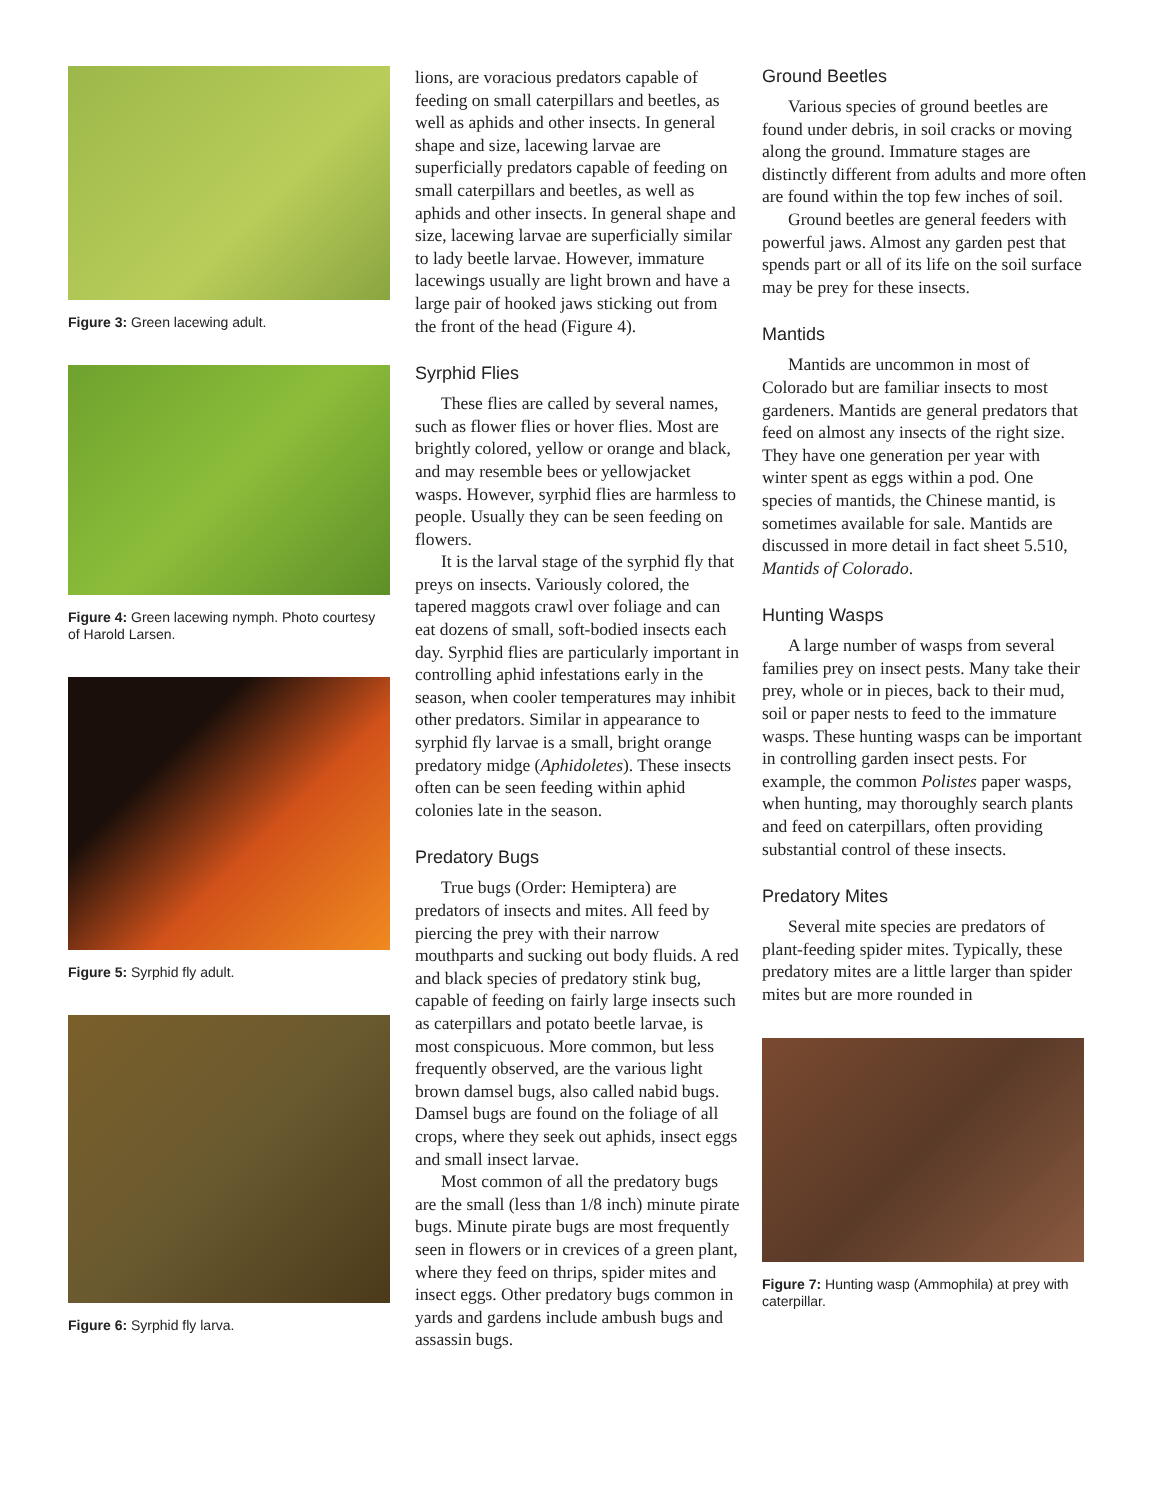Figure 3: Green lacewing adult.
Figure 4: Green lacewing nymph. Photo courtesy of Harold Larsen.
Figure 5: Syrphid fly adult.
Figure 6: Syrphid fly larva.
lions, are voracious predators capable of feeding on small caterpillars and beetles, as well as aphids and other insects. In general shape and size, lacewing larvae are superficially predators capable of feeding on small caterpillars and beetles, as well as aphids and other insects. In general shape and size, lacewing larvae are superficially similar to lady beetle larvae. However, immature lacewings usually are light brown and have a large pair of hooked jaws sticking out from the front of the head (Figure 4).
Syrphid Flies
These flies are called by several names, such as flower flies or hover flies. Most are brightly colored, yellow or orange and black, and may resemble bees or yellowjacket wasps. However, syrphid flies are harmless to people. Usually they can be seen feeding on flowers.
It is the larval stage of the syrphid fly that preys on insects. Variously colored, the tapered maggots crawl over foliage and can eat dozens of small, soft-bodied insects each day. Syrphid flies are particularly important in controlling aphid infestations early in the season, when cooler temperatures may inhibit other predators. Similar in appearance to syrphid fly larvae is a small, bright orange predatory midge (Aphidoletes). These insects often can be seen feeding within aphid colonies late in the season.
Predatory Bugs
True bugs (Order: Hemiptera) are predators of insects and mites. All feed by piercing the prey with their narrow mouthparts and sucking out body fluids. A red and black species of predatory stink bug, capable of feeding on fairly large insects such as caterpillars and potato beetle larvae, is most conspicuous. More common, but less frequently observed, are the various light brown damsel bugs, also called nabid bugs. Damsel bugs are found on the foliage of all crops, where they seek out aphids, insect eggs and small insect larvae.
Most common of all the predatory bugs are the small (less than 1/8 inch) minute pirate bugs. Minute pirate bugs are most frequently seen in flowers or in crevices of a green plant, where they feed on thrips, spider mites and insect eggs. Other predatory bugs common in yards and gardens include ambush bugs and assassin bugs.
Ground Beetles
Various species of ground beetles are found under debris, in soil cracks or moving along the ground. Immature stages are distinctly different from adults and more often are found within the top few inches of soil.
Ground beetles are general feeders with powerful jaws. Almost any garden pest that spends part or all of its life on the soil surface may be prey for these insects.
Mantids
Mantids are uncommon in most of Colorado but are familiar insects to most gardeners. Mantids are general predators that feed on almost any insects of the right size. They have one generation per year with winter spent as eggs within a pod. One species of mantids, the Chinese mantid, is sometimes available for sale. Mantids are discussed in more detail in fact sheet 5.510, Mantids of Colorado.
Hunting Wasps
A large number of wasps from several families prey on insect pests. Many take their prey, whole or in pieces, back to their mud, soil or paper nests to feed to the immature wasps. These hunting wasps can be important in controlling garden insect pests. For example, the common Polistes paper wasps, when hunting, may thoroughly search plants and feed on caterpillars, often providing substantial control of these insects.
Predatory Mites
Several mite species are predators of plant-feeding spider mites. Typically, these predatory mites are a little larger than spider mites but are more rounded in
Figure 7: Hunting wasp (Ammophila) at prey with caterpillar.